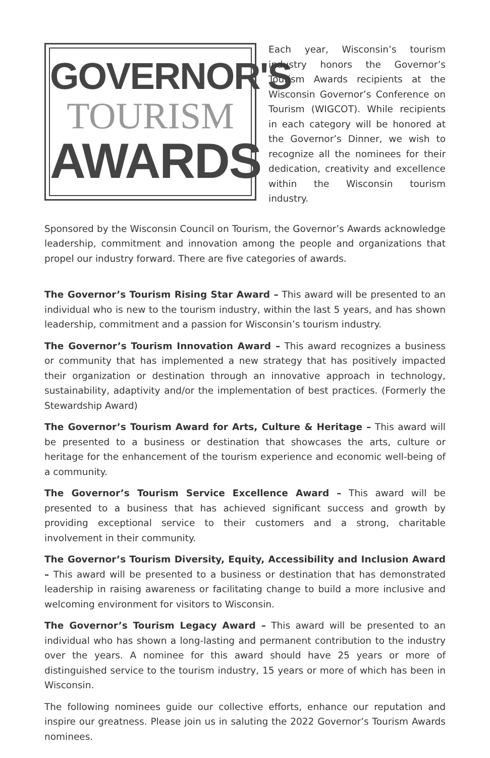GOVERNOR'S
TOURISM
AWARDS
Each year, Wisconsin’s tourism industry honors the Governor’s Tourism Awards recipients at the Wisconsin Governor’s Conference on Tourism (WIGCOT). While recipients in each category will be honored at the Governor’s Dinner, we wish to recognize all the nominees for their dedication, creativity and excellence within the Wisconsin tourism industry.
Sponsored by the Wisconsin Council on Tourism, the Governor’s Awards acknowledge leadership, commitment and innovation among the people and organizations that propel our industry forward. There are five categories of awards.
The Governor’s Tourism Rising Star Award – This award will be presented to an individual who is new to the tourism industry, within the last 5 years, and has shown leadership, commitment and a passion for Wisconsin’s tourism industry.
The Governor’s Tourism Innovation Award – This award recognizes a business or community that has implemented a new strategy that has positively impacted their organization or destination through an innovative approach in technology, sustainability, adaptivity and/or the implementation of best practices. (Formerly the Stewardship Award)
The Governor’s Tourism Award for Arts, Culture & Heritage – This award will be presented to a business or destination that showcases the arts, culture or heritage for the enhancement of the tourism experience and economic well-being of a community.
The Governor’s Tourism Service Excellence Award – This award will be presented to a business that has achieved significant success and growth by providing exceptional service to their customers and a strong, charitable involvement in their community.
The Governor’s Tourism Diversity, Equity, Accessibility and Inclusion Award – This award will be presented to a business or destination that has demonstrated leadership in raising awareness or facilitating change to build a more inclusive and welcoming environment for visitors to Wisconsin.
The Governor’s Tourism Legacy Award – This award will be presented to an individual who has shown a long-lasting and permanent contribution to the industry over the years. A nominee for this award should have 25 years or more of distinguished service to the tourism industry, 15 years or more of which has been in Wisconsin.
The following nominees guide our collective efforts, enhance our reputation and inspire our greatness. Please join us in saluting the 2022 Governor’s Tourism Awards nominees.